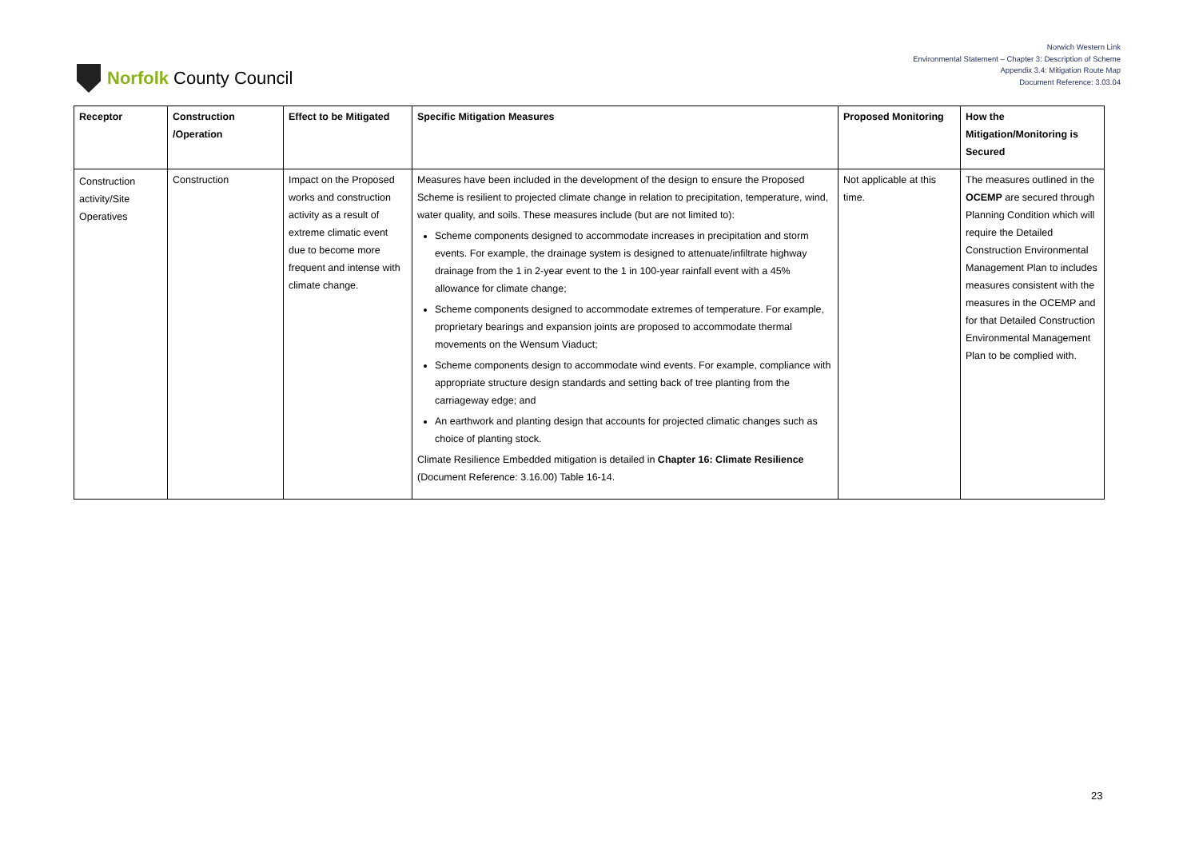Norfolk County Council
Norwich Western Link
Environmental Statement – Chapter 3: Description of Scheme
Appendix 3.4: Mitigation Route Map
Document Reference: 3.03.04
| Receptor | Construction /Operation | Effect to be Mitigated | Specific Mitigation Measures | Proposed Monitoring | How the Mitigation/Monitoring is Secured |
| --- | --- | --- | --- | --- | --- |
| Construction activity/Site Operatives | Construction | Impact on the Proposed works and construction activity as a result of extreme climatic event due to become more frequent and intense with climate change. | Measures have been included in the development of the design to ensure the Proposed Scheme is resilient to projected climate change in relation to precipitation, temperature, wind, water quality, and soils. These measures include (but are not limited to): Scheme components designed to accommodate increases in precipitation and storm events. For example, the drainage system is designed to attenuate/infiltrate highway drainage from the 1 in 2-year event to the 1 in 100-year rainfall event with a 45% allowance for climate change; Scheme components designed to accommodate extremes of temperature. For example, proprietary bearings and expansion joints are proposed to accommodate thermal movements on the Wensum Viaduct; Scheme components design to accommodate wind events. For example, compliance with appropriate structure design standards and setting back of tree planting from the carriageway edge; and An earthwork and planting design that accounts for projected climatic changes such as choice of planting stock. Climate Resilience Embedded mitigation is detailed in Chapter 16: Climate Resilience (Document Reference: 3.16.00) Table 16-14. | Not applicable at this time. | The measures outlined in the OCEMP are secured through Planning Condition which will require the Detailed Construction Environmental Management Plan to includes measures consistent with the measures in the OCEMP and for that Detailed Construction Environmental Management Plan to be complied with. |
23